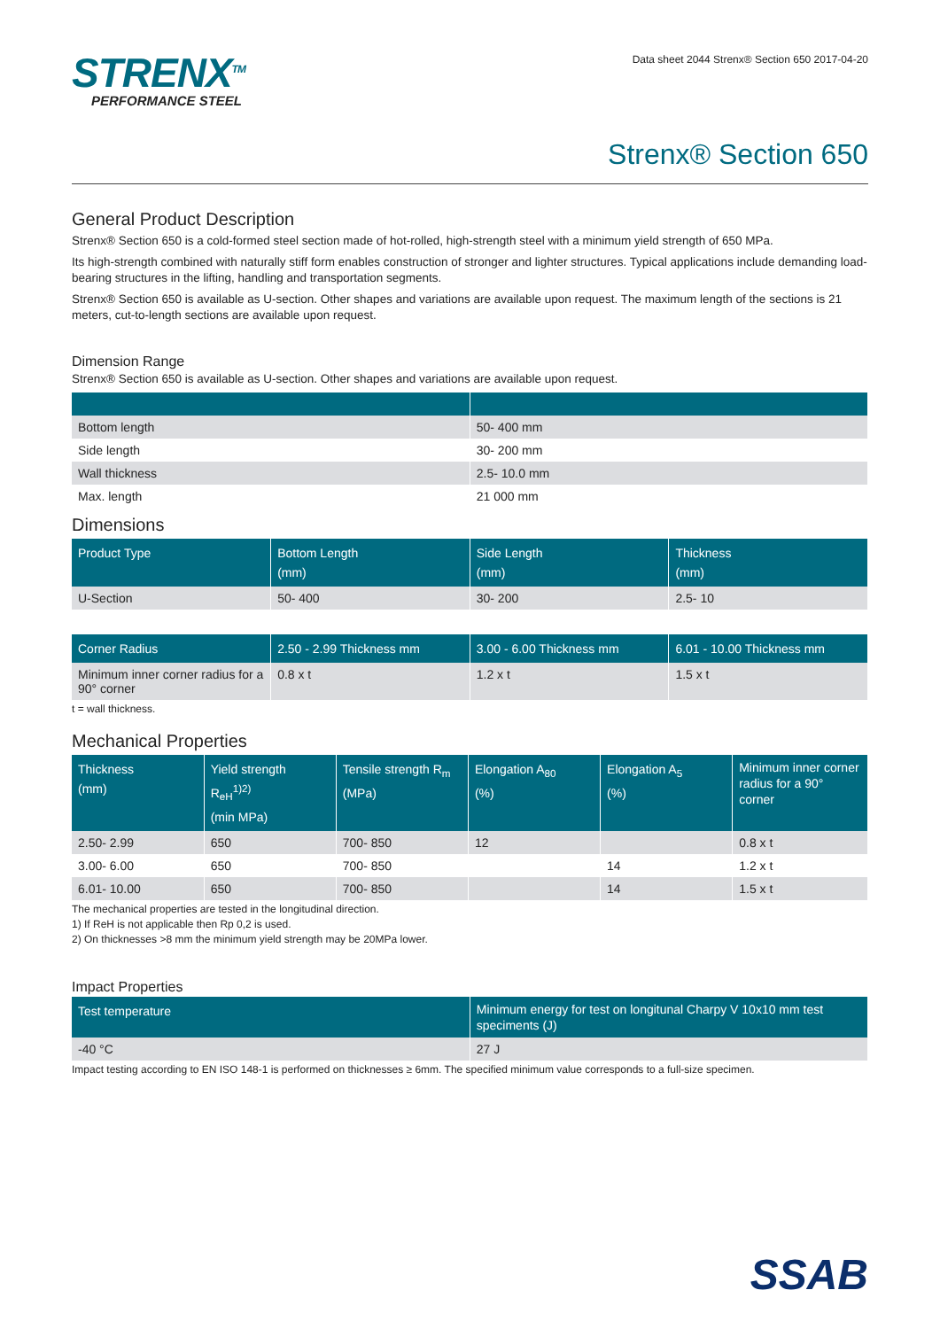STRENX<sup>TM</sup>
PERFORMANCE STEEL
Data sheet 2044 Strenx® Section 650 2017-04-20
Strenx® Section 650
General Product Description
Strenx® Section 650 is a cold-formed steel section made of hot-rolled, high-strength steel with a minimum yield strength of 650 MPa.
Its high-strength combined with naturally stiff form enables construction of stronger and lighter structures. Typical applications include demanding load-bearing structures in the lifting, handling and transportation segments.
Strenx® Section 650 is available as U-section. Other shapes and variations are available upon request. The maximum length of the sections is 21 meters, cut-to-length sections are available upon request.
Dimension Range
Strenx® Section 650 is available as U-section. Other shapes and variations are available upon request.
| Bottom length | 50- 400 mm |
| Side length | 30- 200 mm |
| Wall thickness | 2.5- 10.0 mm |
| Max. length | 21 000 mm |
Dimensions
| Product Type | Bottom Length (mm) | Side Length (mm) | Thickness (mm) |
| --- | --- | --- | --- |
| U-Section | 50- 400 | 30- 200 | 2.5- 10 |
| Corner Radius | 2.50 - 2.99 Thickness mm | 3.00 - 6.00 Thickness mm | 6.01 - 10.00 Thickness mm |
| --- | --- | --- | --- |
| Minimum inner corner radius for a 90° corner | 0.8 x t | 1.2 x t | 1.5 x t |
t = wall thickness.
Mechanical Properties
| Thickness (mm) | Yield strength R<sub>eH</sub><sup>1)2)</sup> (min MPa) | Tensile strength R<sub>m</sub> (MPa) | Elongation A<sub>80</sub> (%) | Elongation A<sub>5</sub> (%) | Minimum inner corner radius for a 90° corner |
| --- | --- | --- | --- | --- | --- |
| 2.50- 2.99 | 650 | 700- 850 | 12 | | 0.8 x t |
| 3.00- 6.00 | 650 | 700- 850 | | 14 | 1.2 x t |
| 6.01- 10.00 | 650 | 700- 850 | | 14 | 1.5 x t |
The mechanical properties are tested in the longitudinal direction.
1) If ReH is not applicable then Rp 0,2 is used.
2) On thicknesses >8 mm the minimum yield strength may be 20MPa lower.
Impact Properties
| Test temperature | Minimum energy for test on longitunal Charpy V 10x10 mm test speciments (J) |
| --- | --- |
| -40 °C | 27 J |
Impact testing according to EN ISO 148-1 is performed on thicknesses ≥ 6mm. The specified minimum value corresponds to a full-size specimen.
SSAB